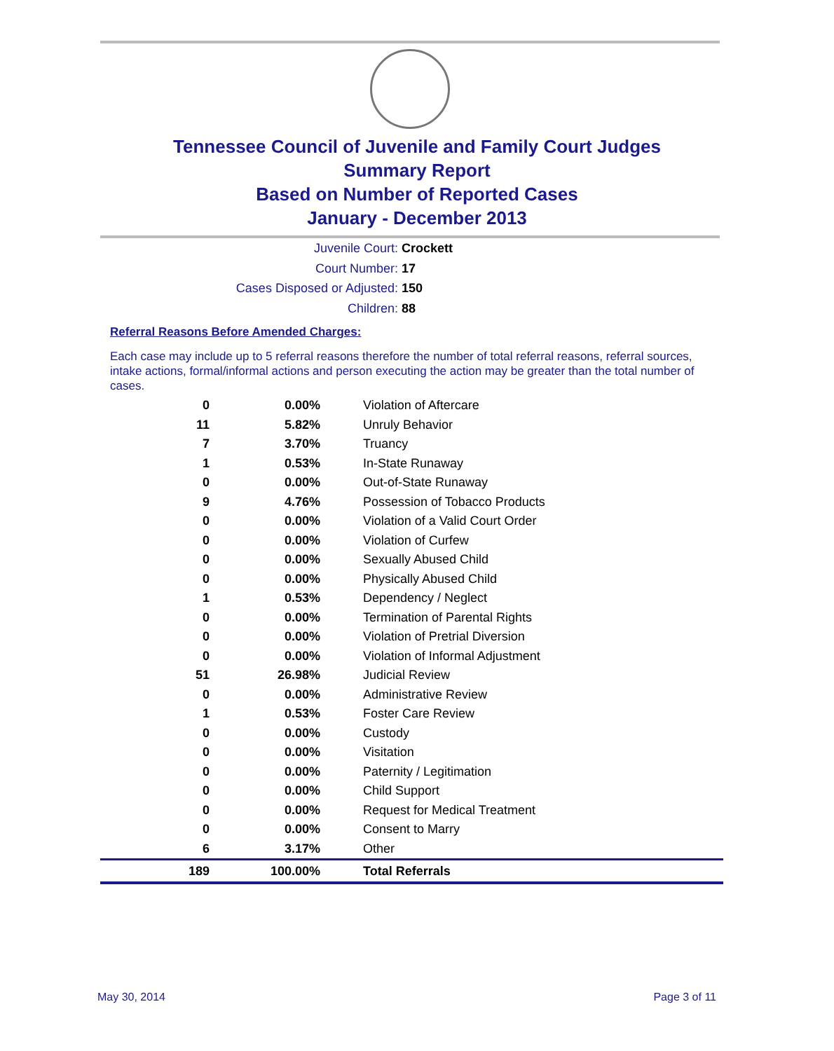Tennessee Council of Juvenile and Family Court Judges
Summary Report
Based on Number of Reported Cases
January - December 2013
Juvenile Court: Crockett
Court Number: 17
Cases Disposed or Adjusted: 150
Children: 88
Referral Reasons Before Amended Charges:
Each case may include up to 5 referral reasons therefore the number of total referral reasons, referral sources, intake actions, formal/informal actions and person executing the action may be greater than the total number of cases.
| 0 | 0.00% | Violation of Aftercare |
| 11 | 5.82% | Unruly Behavior |
| 7 | 3.70% | Truancy |
| 1 | 0.53% | In-State Runaway |
| 0 | 0.00% | Out-of-State Runaway |
| 9 | 4.76% | Possession of Tobacco Products |
| 0 | 0.00% | Violation of a Valid Court Order |
| 0 | 0.00% | Violation of Curfew |
| 0 | 0.00% | Sexually Abused Child |
| 0 | 0.00% | Physically Abused Child |
| 1 | 0.53% | Dependency / Neglect |
| 0 | 0.00% | Termination of Parental Rights |
| 0 | 0.00% | Violation of Pretrial Diversion |
| 0 | 0.00% | Violation of Informal Adjustment |
| 51 | 26.98% | Judicial Review |
| 0 | 0.00% | Administrative Review |
| 1 | 0.53% | Foster Care Review |
| 0 | 0.00% | Custody |
| 0 | 0.00% | Visitation |
| 0 | 0.00% | Paternity / Legitimation |
| 0 | 0.00% | Child Support |
| 0 | 0.00% | Request for Medical Treatment |
| 0 | 0.00% | Consent to Marry |
| 6 | 3.17% | Other |
| 189 | 100.00% | Total Referrals |
May 30, 2014 Page 3 of 11